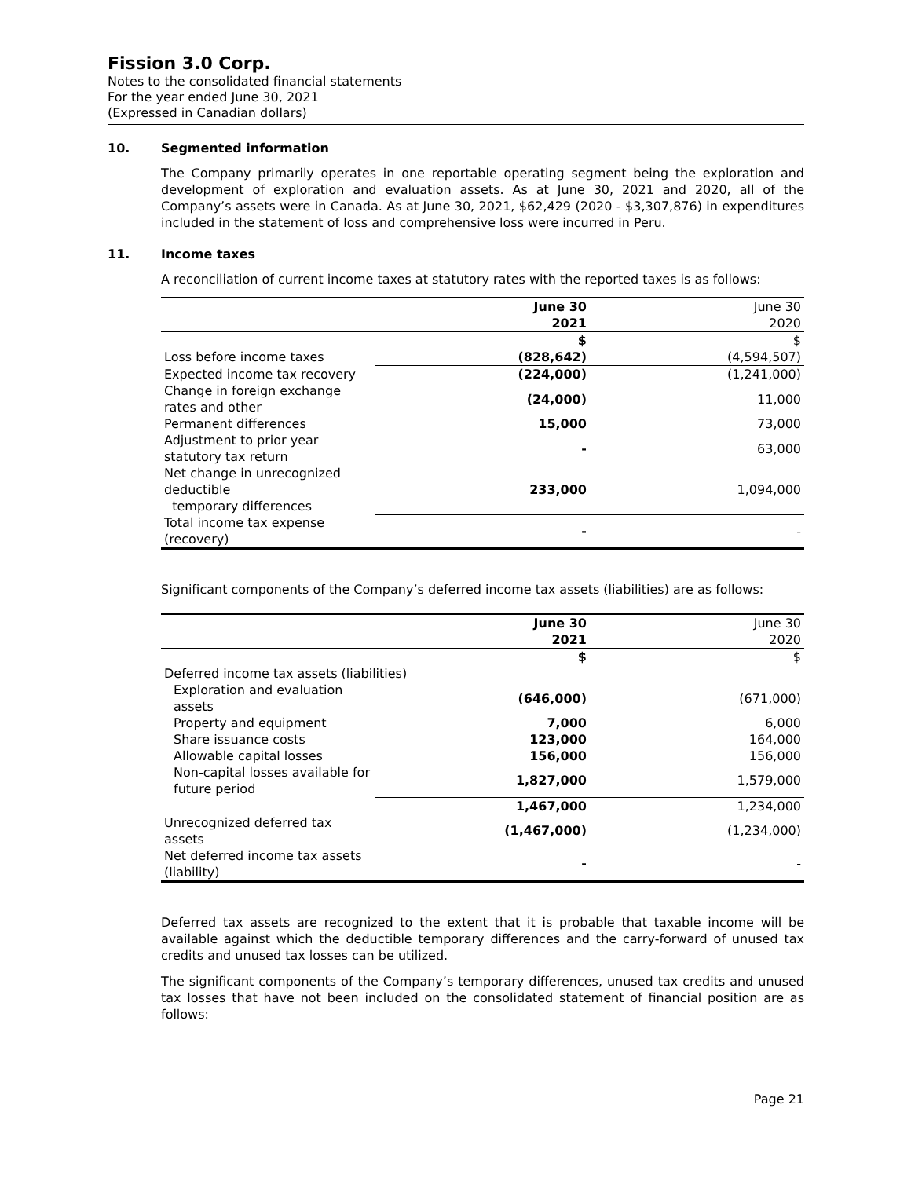Fission 3.0 Corp.
Notes to the consolidated financial statements
For the year ended June 30, 2021
(Expressed in Canadian dollars)
10. Segmented information
The Company primarily operates in one reportable operating segment being the exploration and development of exploration and evaluation assets. As at June 30, 2021 and 2020, all of the Company’s assets were in Canada. As at June 30, 2021, $62,429 (2020 - $3,307,876) in expenditures included in the statement of loss and comprehensive loss were incurred in Peru.
11. Income taxes
A reconciliation of current income taxes at statutory rates with the reported taxes is as follows:
| | June 30 2021 | June 30 2020 |
| --- | --- | --- |
| | $ | $ |
| Loss before income taxes | (828,642) | (4,594,507) |
| Expected income tax recovery | (224,000) | (1,241,000) |
| Change in foreign exchange rates and other | (24,000) | 11,000 |
| Permanent differences | 15,000 | 73,000 |
| Adjustment to prior year statutory tax return | - | 63,000 |
| Net change in unrecognized deductible temporary differences | 233,000 | 1,094,000 |
| Total income tax expense (recovery) | - | - |
Significant components of the Company’s deferred income tax assets (liabilities) are as follows:
| | June 30 2021 | June 30 2020 |
| --- | --- | --- |
| | $ | $ |
| Deferred income tax assets (liabilities) | | |
| Exploration and evaluation assets | (646,000) | (671,000) |
| Property and equipment | 7,000 | 6,000 |
| Share issuance costs | 123,000 | 164,000 |
| Allowable capital losses | 156,000 | 156,000 |
| Non-capital losses available for future period | 1,827,000 | 1,579,000 |
| | 1,467,000 | 1,234,000 |
| Unrecognized deferred tax assets | (1,467,000) | (1,234,000) |
| Net deferred income tax assets (liability) | - | - |
Deferred tax assets are recognized to the extent that it is probable that taxable income will be available against which the deductible temporary differences and the carry-forward of unused tax credits and unused tax losses can be utilized.
The significant components of the Company’s temporary differences, unused tax credits and unused tax losses that have not been included on the consolidated statement of financial position are as follows:
Page 21